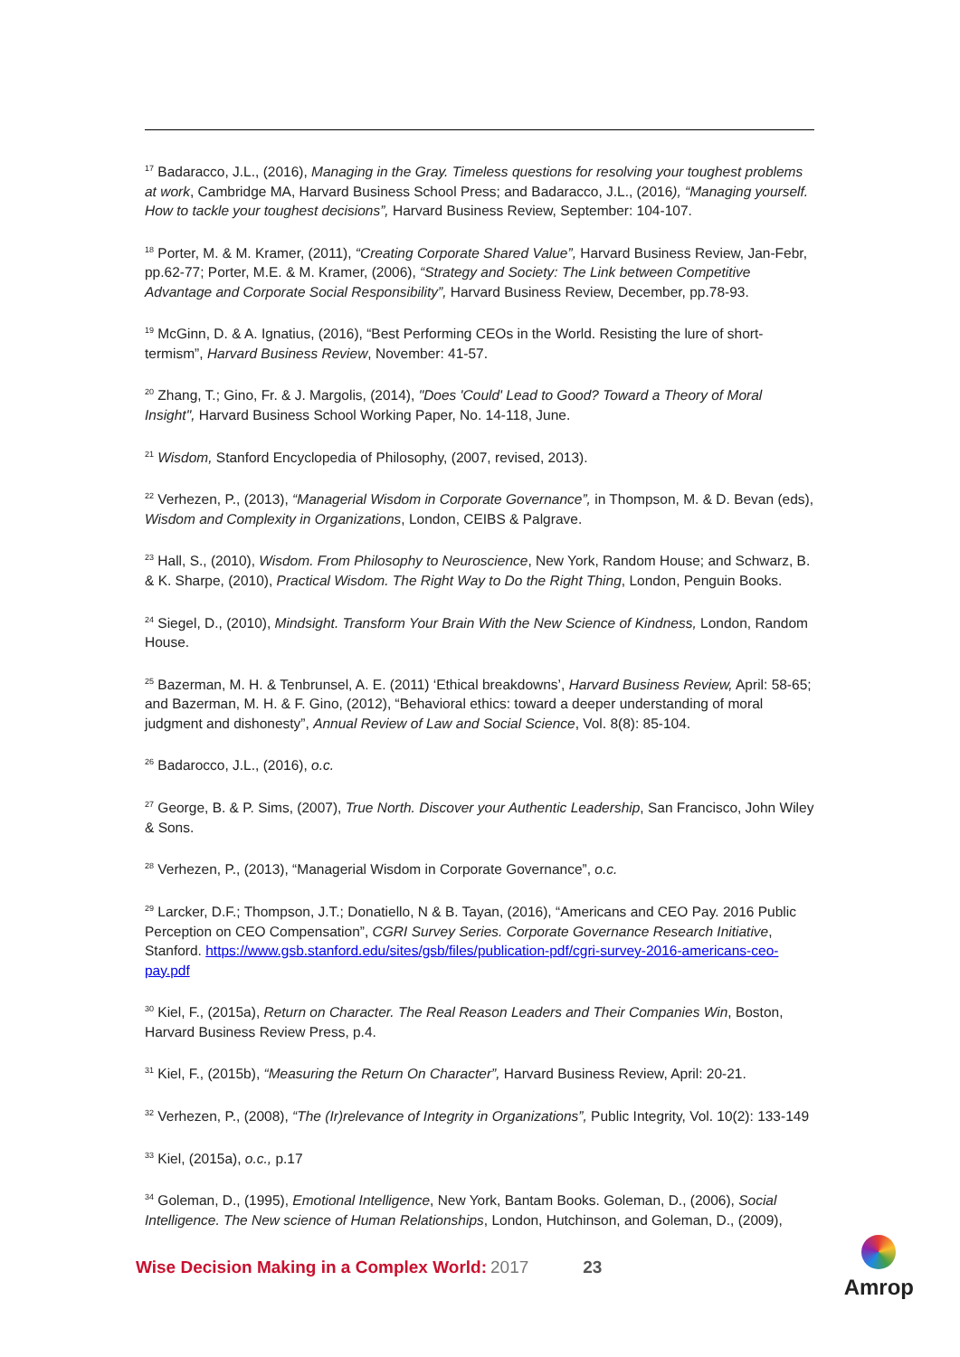<sup>17</sup> Badaracco, J.L., (2016), Managing in the Gray. Timeless questions for resolving your toughest problems at work, Cambridge MA, Harvard Business School Press; and Badaracco, J.L., (2016), “Managing yourself. How to tackle your toughest decisions”, Harvard Business Review, September: 104-107.
<sup>18</sup> Porter, M. & M. Kramer, (2011), “Creating Corporate Shared Value”, Harvard Business Review, Jan-Febr, pp.62-77; Porter, M.E. & M. Kramer, (2006), “Strategy and Society: The Link between Competitive Advantage and Corporate Social Responsibility”, Harvard Business Review, December, pp.78-93.
<sup>19</sup> McGinn, D. & A. Ignatius, (2016), “Best Performing CEOs in the World. Resisting the lure of short-termism”, Harvard Business Review, November: 41-57.
<sup>20</sup> Zhang, T.; Gino, Fr. & J. Margolis, (2014), "Does 'Could' Lead to Good? Toward a Theory of Moral Insight", Harvard Business School Working Paper, No. 14-118, June.
<sup>21</sup> Wisdom, Stanford Encyclopedia of Philosophy, (2007, revised, 2013).
<sup>22</sup> Verhezen, P., (2013), “Managerial Wisdom in Corporate Governance”, in Thompson, M. & D. Bevan (eds), Wisdom and Complexity in Organizations, London, CEIBS & Palgrave.
<sup>23</sup> Hall, S., (2010), Wisdom. From Philosophy to Neuroscience, New York, Random House; and Schwarz, B. & K. Sharpe, (2010), Practical Wisdom. The Right Way to Do the Right Thing, London, Penguin Books.
<sup>24</sup> Siegel, D., (2010), Mindsight. Transform Your Brain With the New Science of Kindness, London, Random House.
<sup>25</sup> Bazerman, M. H. & Tenbrunsel, A. E. (2011) ‘Ethical breakdowns’, Harvard Business Review, April: 58-65; and Bazerman, M. H. & F. Gino, (2012), “Behavioral ethics: toward a deeper understanding of moral judgment and dishonesty”, Annual Review of Law and Social Science, Vol. 8(8): 85-104.
<sup>26</sup> Badarocco, J.L., (2016), o.c.
<sup>27</sup> George, B. & P. Sims, (2007), True North. Discover your Authentic Leadership, San Francisco, John Wiley & Sons.
<sup>28</sup> Verhezen, P., (2013), “Managerial Wisdom in Corporate Governance”, o.c.
<sup>29</sup> Larcker, D.F.; Thompson, J.T.; Donatiello, N & B. Tayan, (2016), “Americans and CEO Pay. 2016 Public Perception on CEO Compensation”, CGRI Survey Series. Corporate Governance Research Initiative, Stanford. https://www.gsb.stanford.edu/sites/gsb/files/publication-pdf/cgri-survey-2016-americans-ceo-pay.pdf
<sup>30</sup> Kiel, F., (2015a), Return on Character. The Real Reason Leaders and Their Companies Win, Boston, Harvard Business Review Press, p.4.
<sup>31</sup> Kiel, F., (2015b), “Measuring the Return On Character”, Harvard Business Review, April: 20-21.
<sup>32</sup> Verhezen, P., (2008), “The (Ir)relevance of Integrity in Organizations”, Public Integrity, Vol. 10(2): 133-149
<sup>33</sup> Kiel, (2015a), o.c., p.17
<sup>34</sup> Goleman, D., (1995), Emotional Intelligence, New York, Bantam Books. Goleman, D., (2006), Social Intelligence. The New science of Human Relationships, London, Hutchinson, and Goleman, D., (2009),
Wise Decision Making in a Complex World: 2017 23
Amrop